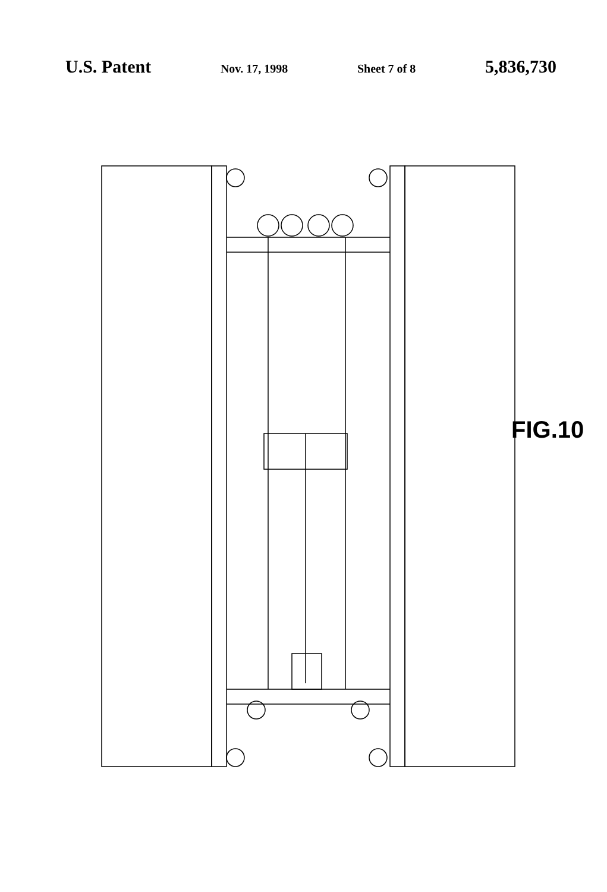U.S. Patent Nov. 17, 1998 Sheet 7 of 8 5,836,730
122b 130 128 126 130 122a 130 130 120 46d 96 96 46a 128a 141 126a 134 129 129 132 126b 128b 102 102 136 135 138 135 132 134 140 144 142 130 130 46c 96 96 46b 130 130
FIG.10